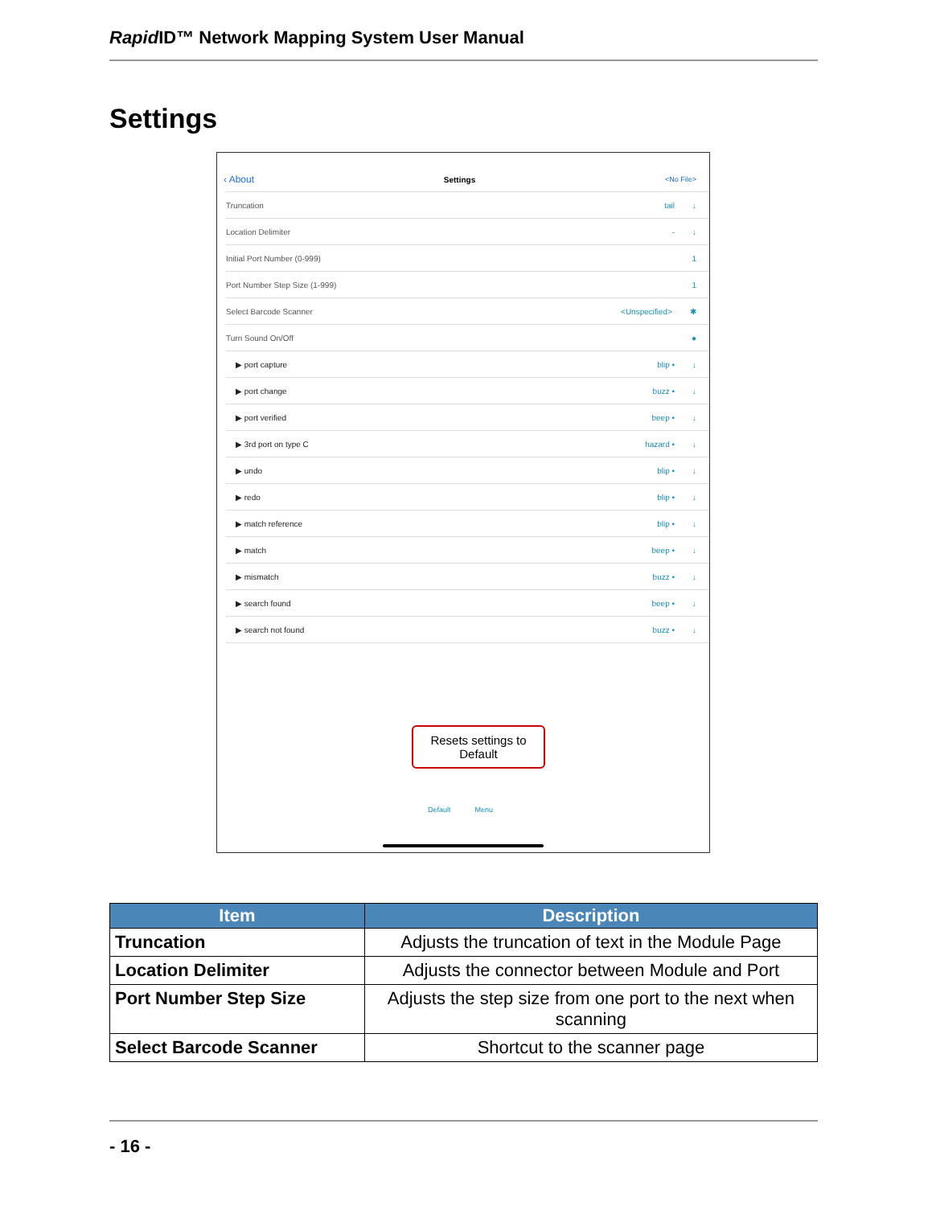Rapid ID™ Network Mapping System User Manual
Settings
‹ About Settings <No File>
Truncation tail ↓
Location Delimiter - ↓
Initial Port Number (0-999) 1
Port Number Step Size (1-999) 1
Select Barcode Scanner <Unspecified> ✱
Turn Sound On/Off ●
▶ port capture blip • ↓
▶ port change buzz • ↓
▶ port verified beep • ↓
▶ 3rd port on type C hazard • ↓
▶ undo blip • ↓
▶ redo blip • ↓
▶ match reference blip • ↓
▶ match beep • ↓
▶ mismatch buzz • ↓
▶ search found beep • ↓
▶ search not found buzz • ↓
Resets settings to Default
Default Menu
| Item | Description |
| --- | --- |
| Truncation | Adjusts the truncation of text in the Module Page |
| Location Delimiter | Adjusts the connector between Module and Port |
| Port Number Step Size | Adjusts the step size from one port to the next when scanning |
| Select Barcode Scanner | Shortcut to the scanner page |
- 16 -